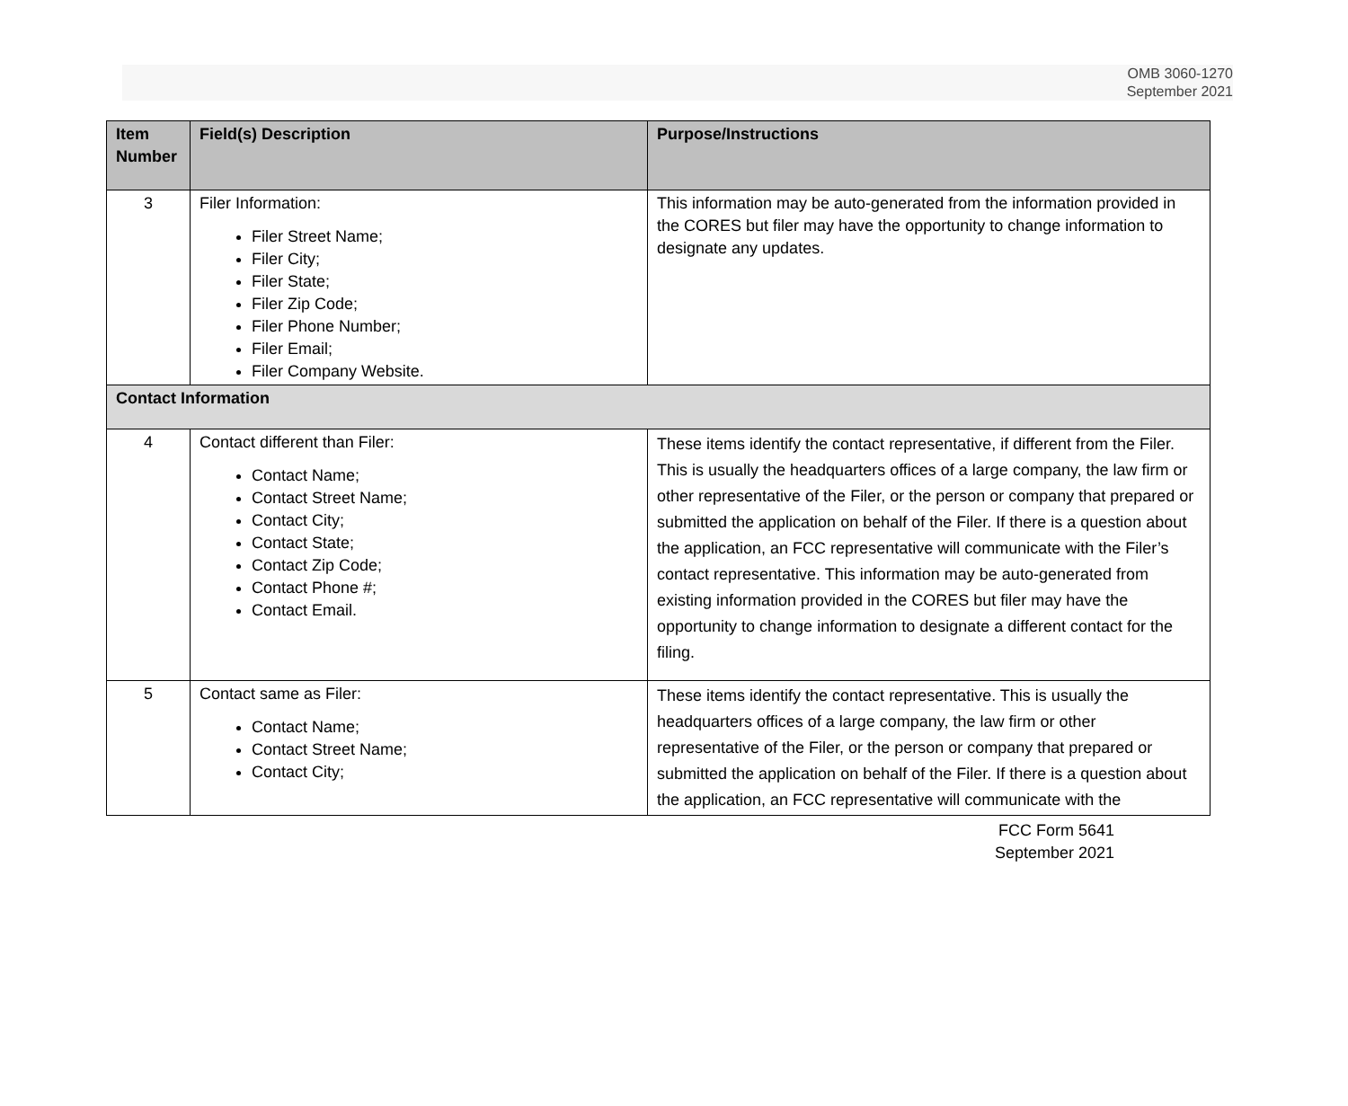OMB 3060-1270
September 2021
| Item Number | Field(s) Description | Purpose/Instructions |
| --- | --- | --- |
| 3 | Filer Information: Filer Street Name; Filer City; Filer State; Filer Zip Code; Filer Phone Number; Filer Email; Filer Company Website. | This information may be auto-generated from the information provided in the CORES but filer may have the opportunity to change information to designate any updates. |
| Contact Information | | |
| 4 | Contact different than Filer: Contact Name; Contact Street Name; Contact City; Contact State; Contact Zip Code; Contact Phone #; Contact Email. | These items identify the contact representative, if different from the Filer. This is usually the headquarters offices of a large company, the law firm or other representative of the Filer, or the person or company that prepared or submitted the application on behalf of the Filer. If there is a question about the application, an FCC representative will communicate with the Filer’s contact representative. This information may be auto-generated from existing information provided in the CORES but filer may have the opportunity to change information to designate a different contact for the filing. |
| 5 | Contact same as Filer: Contact Name; Contact Street Name; Contact City; | These items identify the contact representative. This is usually the headquarters offices of a large company, the law firm or other representative of the Filer, or the person or company that prepared or submitted the application on behalf of the Filer. If there is a question about the application, an FCC representative will communicate with the |
FCC Form 5641
September 2021